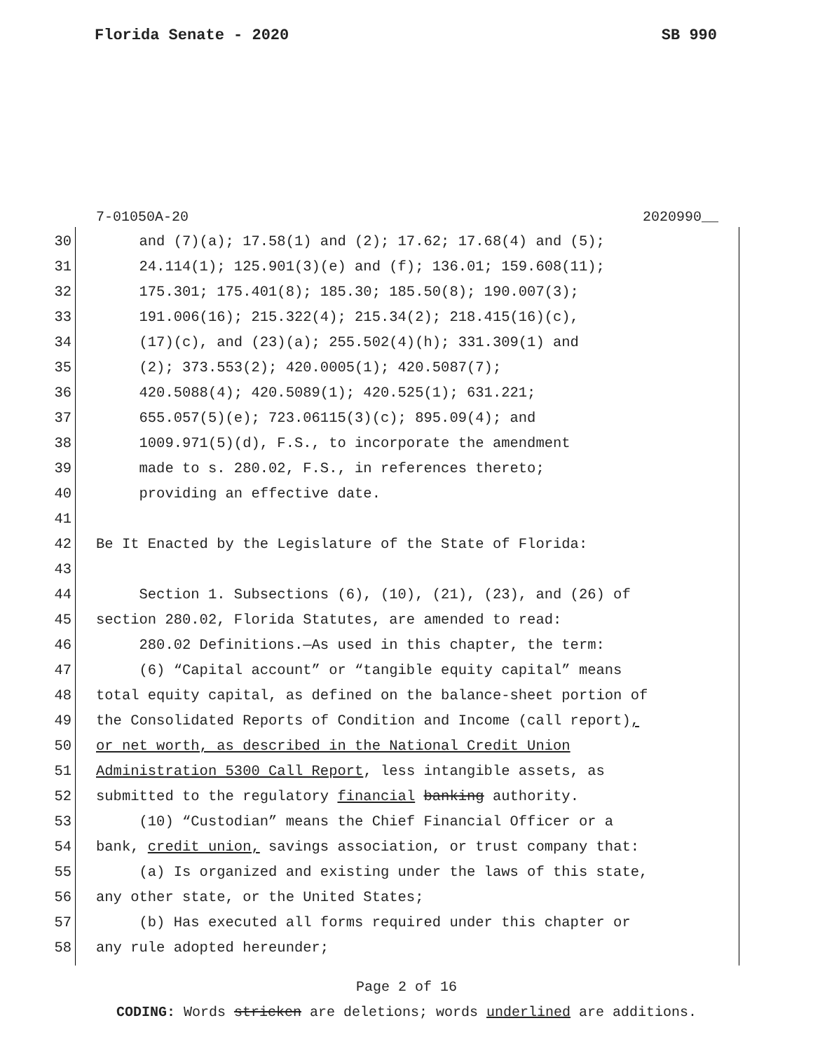Florida Senate - 2020 SB 990
7-01050A-20 2020990__
30 and (7)(a); 17.58(1) and (2); 17.62; 17.68(4) and (5);
31 24.114(1); 125.901(3)(e) and (f); 136.01; 159.608(11);
32 175.301; 175.401(8); 185.30; 185.50(8); 190.007(3);
33 191.006(16); 215.322(4); 215.34(2); 218.415(16)(c),
34 (17)(c), and (23)(a); 255.502(4)(h); 331.309(1) and
35 (2); 373.553(2); 420.0005(1); 420.5087(7);
36 420.5088(4); 420.5089(1); 420.525(1); 631.221;
37 655.057(5)(e); 723.06115(3)(c); 895.09(4); and
38 1009.971(5)(d), F.S., to incorporate the amendment
39 made to s. 280.02, F.S., in references thereto;
40 providing an effective date.
41
42 Be It Enacted by the Legislature of the State of Florida:
43
44 Section 1. Subsections (6), (10), (21), (23), and (26) of
45 section 280.02, Florida Statutes, are amended to read:
46 280.02 Definitions.—As used in this chapter, the term:
47 (6) “Capital account” or “tangible equity capital” means
48 total equity capital, as defined on the balance-sheet portion of
49 the Consolidated Reports of Condition and Income (call report),
50 or net worth, as described in the National Credit Union
51 Administration 5300 Call Report, less intangible assets, as
52 submitted to the regulatory financial banking authority.
53 (10) “Custodian” means the Chief Financial Officer or a
54 bank, credit union, savings association, or trust company that:
55 (a) Is organized and existing under the laws of this state,
56 any other state, or the United States;
57 (b) Has executed all forms required under this chapter or
58 any rule adopted hereunder;
Page 2 of 16
CODING: Words stricken are deletions; words underlined are additions.